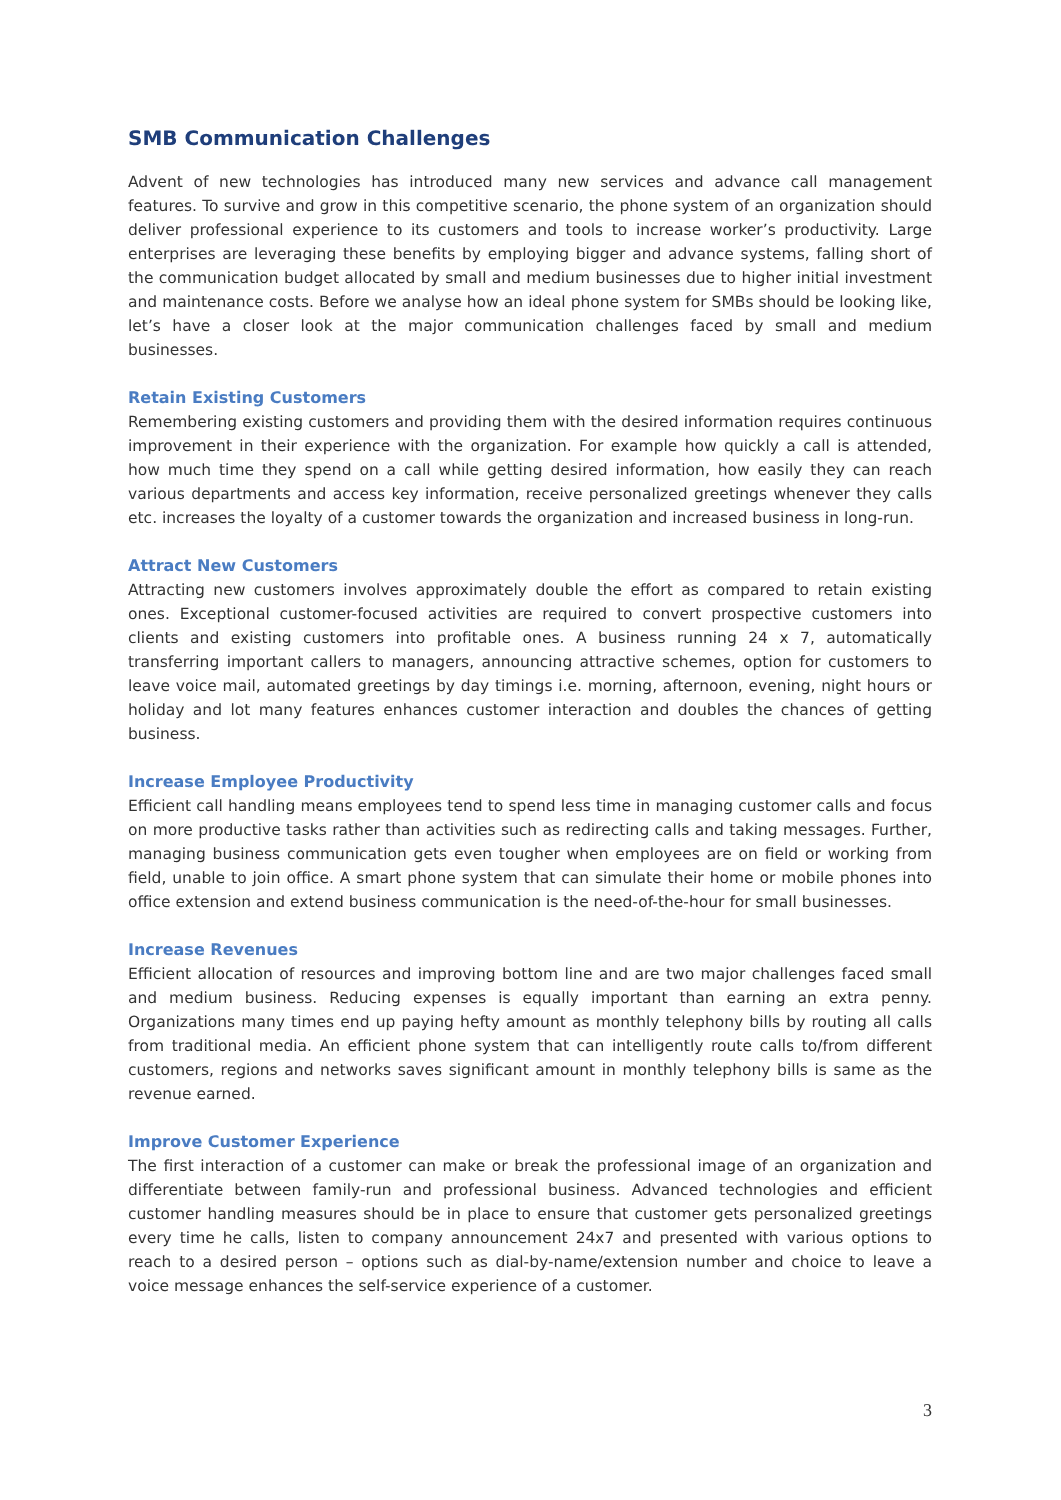SMB Communication Challenges
Advent of new technologies has introduced many new services and advance call management features. To survive and grow in this competitive scenario, the phone system of an organization should deliver professional experience to its customers and tools to increase worker’s productivity. Large enterprises are leveraging these benefits by employing bigger and advance systems, falling short of the communication budget allocated by small and medium businesses due to higher initial investment and maintenance costs. Before we analyse how an ideal phone system for SMBs should be looking like, let’s have a closer look at the major communication challenges faced by small and medium businesses.
Retain Existing Customers
Remembering existing customers and providing them with the desired information requires continuous improvement in their experience with the organization. For example how quickly a call is attended, how much time they spend on a call while getting desired information, how easily they can reach various departments and access key information, receive personalized greetings whenever they calls etc. increases the loyalty of a customer towards the organization and increased business in long-run.
Attract New Customers
Attracting new customers involves approximately double the effort as compared to retain existing ones. Exceptional customer-focused activities are required to convert prospective customers into clients and existing customers into profitable ones. A business running 24 x 7, automatically transferring important callers to managers, announcing attractive schemes, option for customers to leave voice mail, automated greetings by day timings i.e. morning, afternoon, evening, night hours or holiday and lot many features enhances customer interaction and doubles the chances of getting business.
Increase Employee Productivity
Efficient call handling means employees tend to spend less time in managing customer calls and focus on more productive tasks rather than activities such as redirecting calls and taking messages. Further, managing business communication gets even tougher when employees are on field or working from field, unable to join office. A smart phone system that can simulate their home or mobile phones into office extension and extend business communication is the need-of-the-hour for small businesses.
Increase Revenues
Efficient allocation of resources and improving bottom line and are two major challenges faced small and medium business. Reducing expenses is equally important than earning an extra penny. Organizations many times end up paying hefty amount as monthly telephony bills by routing all calls from traditional media. An efficient phone system that can intelligently route calls to/from different customers, regions and networks saves significant amount in monthly telephony bills is same as the revenue earned.
Improve Customer Experience
The first interaction of a customer can make or break the professional image of an organization and differentiate between family-run and professional business. Advanced technologies and efficient customer handling measures should be in place to ensure that customer gets personalized greetings every time he calls, listen to company announcement 24x7 and presented with various options to reach to a desired person – options such as dial-by-name/extension number and choice to leave a voice message enhances the self-service experience of a customer.
3